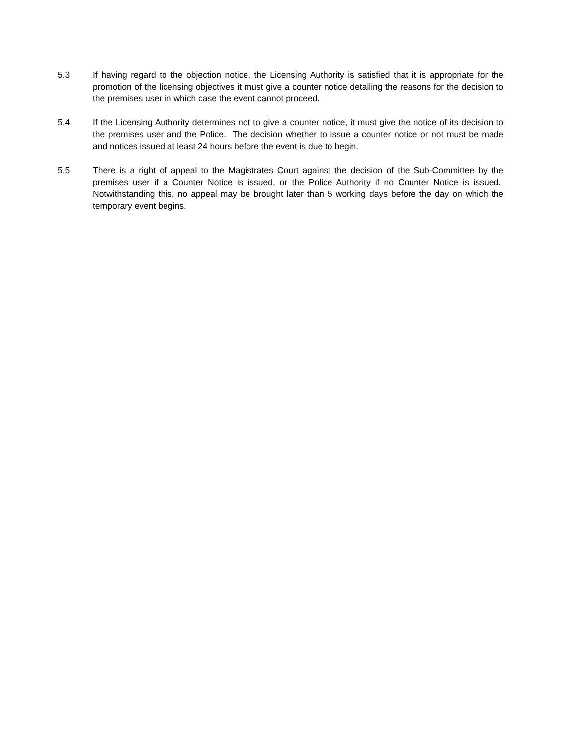5.3 If having regard to the objection notice, the Licensing Authority is satisfied that it is appropriate for the promotion of the licensing objectives it must give a counter notice detailing the reasons for the decision to the premises user in which case the event cannot proceed.
5.4 If the Licensing Authority determines not to give a counter notice, it must give the notice of its decision to the premises user and the Police. The decision whether to issue a counter notice or not must be made and notices issued at least 24 hours before the event is due to begin.
5.5 There is a right of appeal to the Magistrates Court against the decision of the Sub-Committee by the premises user if a Counter Notice is issued, or the Police Authority if no Counter Notice is issued. Notwithstanding this, no appeal may be brought later than 5 working days before the day on which the temporary event begins.